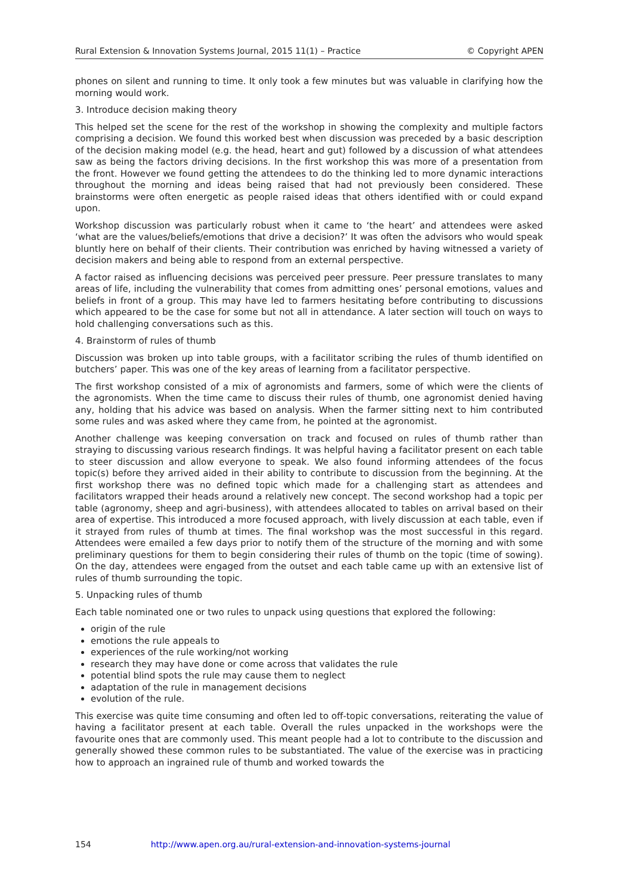Rural Extension & Innovation Systems Journal, 2015 11(1) – Practice © Copyright APEN
phones on silent and running to time. It only took a few minutes but was valuable in clarifying how the morning would work.
3. Introduce decision making theory
This helped set the scene for the rest of the workshop in showing the complexity and multiple factors comprising a decision. We found this worked best when discussion was preceded by a basic description of the decision making model (e.g. the head, heart and gut) followed by a discussion of what attendees saw as being the factors driving decisions. In the first workshop this was more of a presentation from the front. However we found getting the attendees to do the thinking led to more dynamic interactions throughout the morning and ideas being raised that had not previously been considered. These brainstorms were often energetic as people raised ideas that others identified with or could expand upon.
Workshop discussion was particularly robust when it came to ‘the heart’ and attendees were asked ‘what are the values/beliefs/emotions that drive a decision?’ It was often the advisors who would speak bluntly here on behalf of their clients. Their contribution was enriched by having witnessed a variety of decision makers and being able to respond from an external perspective.
A factor raised as influencing decisions was perceived peer pressure. Peer pressure translates to many areas of life, including the vulnerability that comes from admitting ones’ personal emotions, values and beliefs in front of a group. This may have led to farmers hesitating before contributing to discussions which appeared to be the case for some but not all in attendance. A later section will touch on ways to hold challenging conversations such as this.
4. Brainstorm of rules of thumb
Discussion was broken up into table groups, with a facilitator scribing the rules of thumb identified on butchers’ paper. This was one of the key areas of learning from a facilitator perspective.
The first workshop consisted of a mix of agronomists and farmers, some of which were the clients of the agronomists. When the time came to discuss their rules of thumb, one agronomist denied having any, holding that his advice was based on analysis. When the farmer sitting next to him contributed some rules and was asked where they came from, he pointed at the agronomist.
Another challenge was keeping conversation on track and focused on rules of thumb rather than straying to discussing various research findings. It was helpful having a facilitator present on each table to steer discussion and allow everyone to speak. We also found informing attendees of the focus topic(s) before they arrived aided in their ability to contribute to discussion from the beginning. At the first workshop there was no defined topic which made for a challenging start as attendees and facilitators wrapped their heads around a relatively new concept. The second workshop had a topic per table (agronomy, sheep and agri-business), with attendees allocated to tables on arrival based on their area of expertise. This introduced a more focused approach, with lively discussion at each table, even if it strayed from rules of thumb at times. The final workshop was the most successful in this regard. Attendees were emailed a few days prior to notify them of the structure of the morning and with some preliminary questions for them to begin considering their rules of thumb on the topic (time of sowing). On the day, attendees were engaged from the outset and each table came up with an extensive list of rules of thumb surrounding the topic.
5. Unpacking rules of thumb
Each table nominated one or two rules to unpack using questions that explored the following:
origin of the rule
emotions the rule appeals to
experiences of the rule working/not working
research they may have done or come across that validates the rule
potential blind spots the rule may cause them to neglect
adaptation of the rule in management decisions
evolution of the rule.
This exercise was quite time consuming and often led to off-topic conversations, reiterating the value of having a facilitator present at each table. Overall the rules unpacked in the workshops were the favourite ones that are commonly used. This meant people had a lot to contribute to the discussion and generally showed these common rules to be substantiated. The value of the exercise was in practicing how to approach an ingrained rule of thumb and worked towards the
154 http://www.apen.org.au/rural-extension-and-innovation-systems-journal